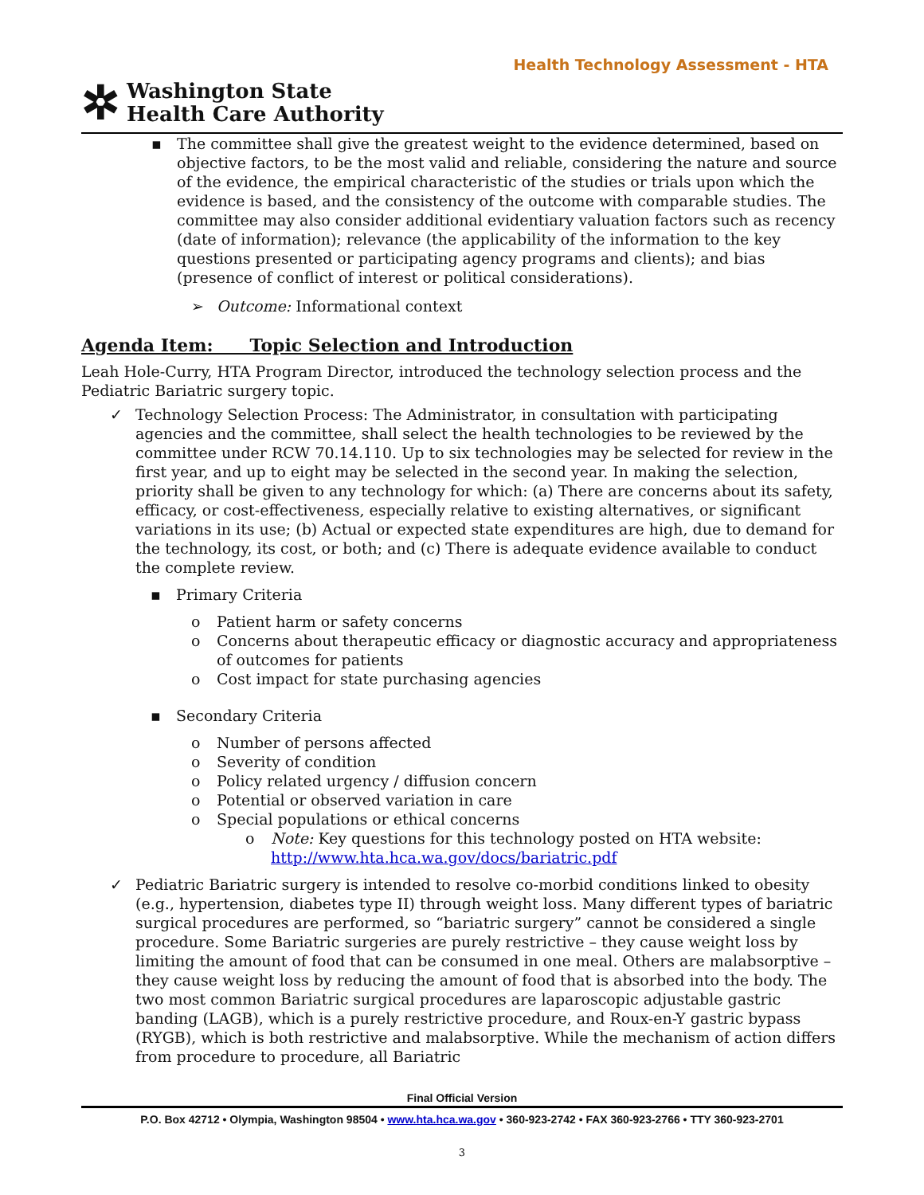Health Technology Assessment - HTA
✲
Washington State
Health Care Authority
▪ The committee shall give the greatest weight to the evidence determined, based on objective factors, to be the most valid and reliable, considering the nature and source of the evidence, the empirical characteristic of the studies or trials upon which the evidence is based, and the consistency of the outcome with comparable studies. The committee may also consider additional evidentiary valuation factors such as recency (date of information); relevance (the applicability of the information to the key questions presented or participating agency programs and clients); and bias (presence of conflict of interest or political considerations).
➢ Outcome: Informational context
Agenda Item: Topic Selection and Introduction
Leah Hole-Curry, HTA Program Director, introduced the technology selection process and the Pediatric Bariatric surgery topic.
✓ Technology Selection Process: The Administrator, in consultation with participating agencies and the committee, shall select the health technologies to be reviewed by the committee under RCW 70.14.110. Up to six technologies may be selected for review in the first year, and up to eight may be selected in the second year. In making the selection, priority shall be given to any technology for which: (a) There are concerns about its safety, efficacy, or cost-effectiveness, especially relative to existing alternatives, or significant variations in its use; (b) Actual or expected state expenditures are high, due to demand for the technology, its cost, or both; and (c) There is adequate evidence available to conduct the complete review.
▪ Primary Criteria
o Patient harm or safety concerns
o Concerns about therapeutic efficacy or diagnostic accuracy and appropriateness of outcomes for patients
o Cost impact for state purchasing agencies
▪ Secondary Criteria
o Number of persons affected
o Severity of condition
o Policy related urgency / diffusion concern
o Potential or observed variation in care
o Special populations or ethical concerns
o Note: Key questions for this technology posted on HTA website: http://www.hta.hca.wa.gov/docs/bariatric.pdf
✓ Pediatric Bariatric surgery is intended to resolve co-morbid conditions linked to obesity (e.g., hypertension, diabetes type II) through weight loss. Many different types of bariatric surgical procedures are performed, so “bariatric surgery” cannot be considered a single procedure. Some Bariatric surgeries are purely restrictive – they cause weight loss by limiting the amount of food that can be consumed in one meal. Others are malabsorptive – they cause weight loss by reducing the amount of food that is absorbed into the body. The two most common Bariatric surgical procedures are laparoscopic adjustable gastric banding (LAGB), which is a purely restrictive procedure, and Roux-en-Y gastric bypass (RYGB), which is both restrictive and malabsorptive. While the mechanism of action differs from procedure to procedure, all Bariatric
Final Official Version
P.O. Box 42712 • Olympia, Washington 98504 • www.hta.hca.wa.gov • 360-923-2742 • FAX 360-923-2766 • TTY 360-923-2701
3